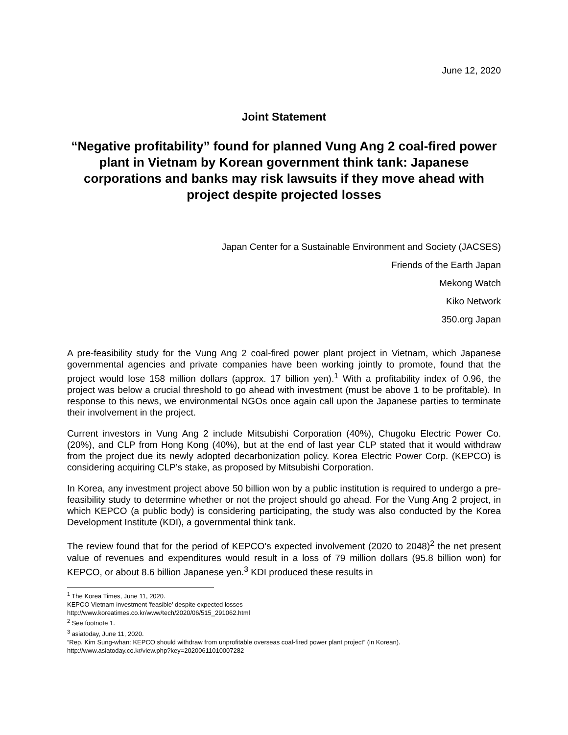June 12, 2020
Joint Statement
“Negative profitability” found for planned Vung Ang 2 coal-fired power plant in Vietnam by Korean government think tank: Japanese corporations and banks may risk lawsuits if they move ahead with project despite projected losses
Japan Center for a Sustainable Environment and Society (JACSES)
Friends of the Earth Japan
Mekong Watch
Kiko Network
350.org Japan
A pre-feasibility study for the Vung Ang 2 coal-fired power plant project in Vietnam, which Japanese governmental agencies and private companies have been working jointly to promote, found that the project would lose 158 million dollars (approx. 17 billion yen).<sup>1</sup> With a profitability index of 0.96, the project was below a crucial threshold to go ahead with investment (must be above 1 to be profitable). In response to this news, we environmental NGOs once again call upon the Japanese parties to terminate their involvement in the project.
Current investors in Vung Ang 2 include Mitsubishi Corporation (40%), Chugoku Electric Power Co. (20%), and CLP from Hong Kong (40%), but at the end of last year CLP stated that it would withdraw from the project due its newly adopted decarbonization policy. Korea Electric Power Corp. (KEPCO) is considering acquiring CLP’s stake, as proposed by Mitsubishi Corporation.
In Korea, any investment project above 50 billion won by a public institution is required to undergo a pre-feasibility study to determine whether or not the project should go ahead. For the Vung Ang 2 project, in which KEPCO (a public body) is considering participating, the study was also conducted by the Korea Development Institute (KDI), a governmental think tank.
The review found that for the period of KEPCO’s expected involvement (2020 to 2048)<sup>2</sup> the net present value of revenues and expenditures would result in a loss of 79 million dollars (95.8 billion won) for KEPCO, or about 8.6 billion Japanese yen.<sup>3</sup> KDI produced these results in
<sup>1</sup> The Korea Times, June 11, 2020.
KEPCO Vietnam investment 'feasible' despite expected losses
http://www.koreatimes.co.kr/www/tech/2020/06/515_291062.html
<sup>2</sup> See footnote 1.
<sup>3</sup> asiatoday, June 11, 2020.
“Rep. Kim Sung-whan: KEPCO should withdraw from unprofitable overseas coal-fired power plant project” (in Korean).
http://www.asiatoday.co.kr/view.php?key=20200611010007282